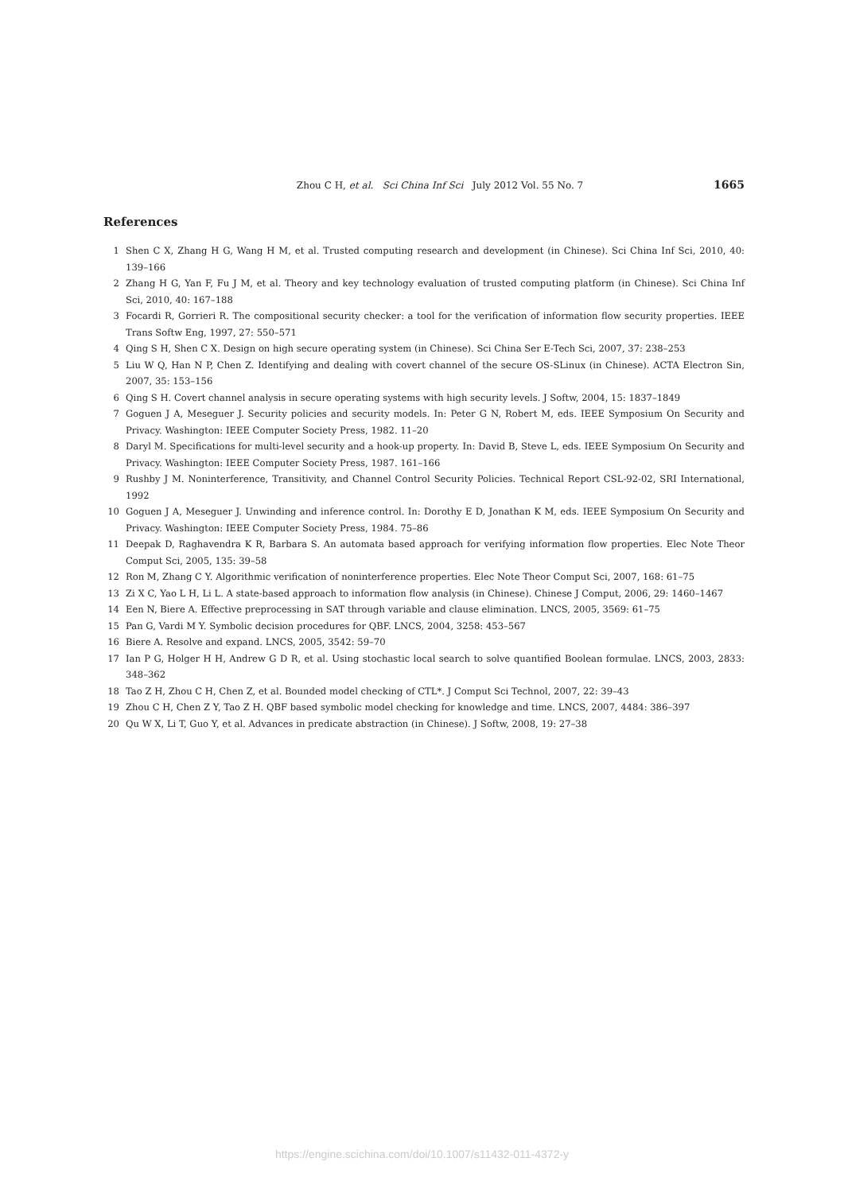Zhou C H, et al. Sci China Inf Sci July 2012 Vol. 55 No. 7
1665
References
1 Shen C X, Zhang H G, Wang H M, et al. Trusted computing research and development (in Chinese). Sci China Inf Sci, 2010, 40: 139–166
2 Zhang H G, Yan F, Fu J M, et al. Theory and key technology evaluation of trusted computing platform (in Chinese). Sci China Inf Sci, 2010, 40: 167–188
3 Focardi R, Gorrieri R. The compositional security checker: a tool for the verification of information flow security properties. IEEE Trans Softw Eng, 1997, 27: 550–571
4 Qing S H, Shen C X. Design on high secure operating system (in Chinese). Sci China Ser E-Tech Sci, 2007, 37: 238–253
5 Liu W Q, Han N P, Chen Z. Identifying and dealing with covert channel of the secure OS-SLinux (in Chinese). ACTA Electron Sin, 2007, 35: 153–156
6 Qing S H. Covert channel analysis in secure operating systems with high security levels. J Softw, 2004, 15: 1837–1849
7 Goguen J A, Meseguer J. Security policies and security models. In: Peter G N, Robert M, eds. IEEE Symposium On Security and Privacy. Washington: IEEE Computer Society Press, 1982. 11–20
8 Daryl M. Specifications for multi-level security and a hook-up property. In: David B, Steve L, eds. IEEE Symposium On Security and Privacy. Washington: IEEE Computer Society Press, 1987. 161–166
9 Rushby J M. Noninterference, Transitivity, and Channel Control Security Policies. Technical Report CSL-92-02, SRI International, 1992
10 Goguen J A, Meseguer J. Unwinding and inference control. In: Dorothy E D, Jonathan K M, eds. IEEE Symposium On Security and Privacy. Washington: IEEE Computer Society Press, 1984. 75–86
11 Deepak D, Raghavendra K R, Barbara S. An automata based approach for verifying information flow properties. Elec Note Theor Comput Sci, 2005, 135: 39–58
12 Ron M, Zhang C Y. Algorithmic verification of noninterference properties. Elec Note Theor Comput Sci, 2007, 168: 61–75
13 Zi X C, Yao L H, Li L. A state-based approach to information flow analysis (in Chinese). Chinese J Comput, 2006, 29: 1460–1467
14 Een N, Biere A. Effective preprocessing in SAT through variable and clause elimination. LNCS, 2005, 3569: 61–75
15 Pan G, Vardi M Y. Symbolic decision procedures for QBF. LNCS, 2004, 3258: 453–567
16 Biere A. Resolve and expand. LNCS, 2005, 3542: 59–70
17 Ian P G, Holger H H, Andrew G D R, et al. Using stochastic local search to solve quantified Boolean formulae. LNCS, 2003, 2833: 348–362
18 Tao Z H, Zhou C H, Chen Z, et al. Bounded model checking of CTL*. J Comput Sci Technol, 2007, 22: 39–43
19 Zhou C H, Chen Z Y, Tao Z H. QBF based symbolic model checking for knowledge and time. LNCS, 2007, 4484: 386–397
20 Qu W X, Li T, Guo Y, et al. Advances in predicate abstraction (in Chinese). J Softw, 2008, 19: 27–38
https://engine.scichina.com/doi/10.1007/s11432-011-4372-y